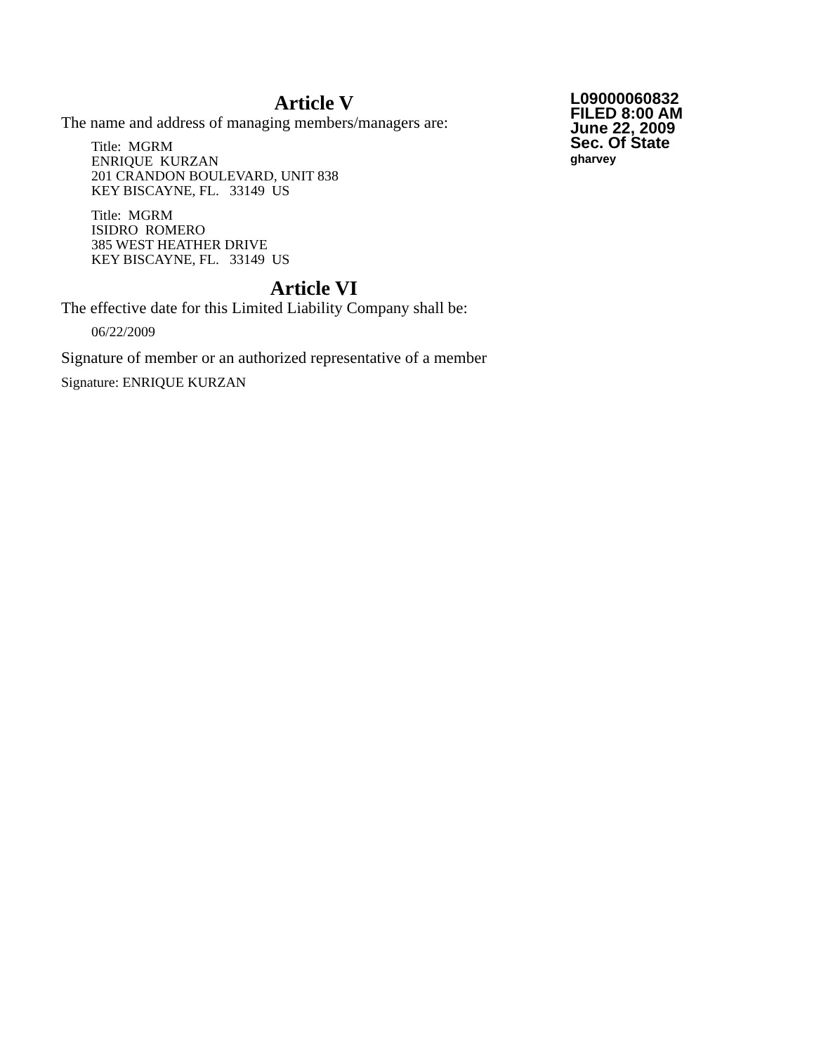Article V
The name and address of managing members/managers are:
Title: MGRM
ENRIQUE KURZAN
201 CRANDON BOULEVARD, UNIT 838
KEY BISCAYNE, FL. 33149 US
Title: MGRM
ISIDRO ROMERO
385 WEST HEATHER DRIVE
KEY BISCAYNE, FL. 33149 US
Article VI
The effective date for this Limited Liability Company shall be:
06/22/2009
Signature of member or an authorized representative of a member
Signature: ENRIQUE KURZAN
L09000060832
FILED 8:00 AM
June 22, 2009
Sec. Of State
gharvey